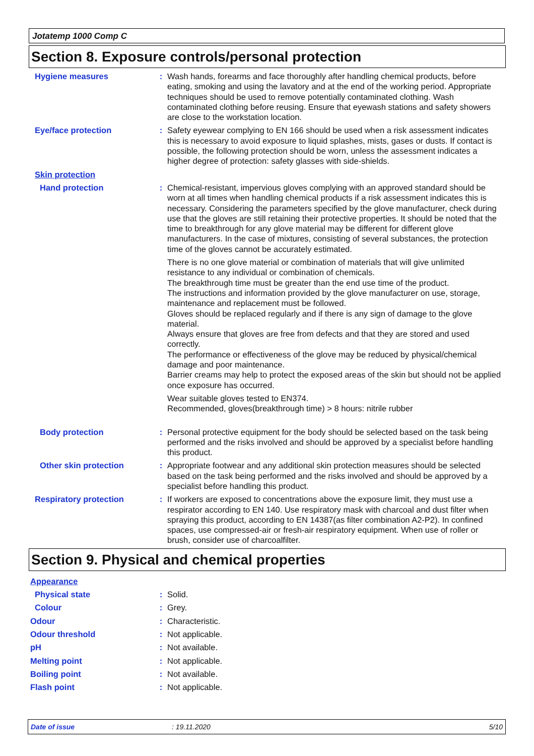Jotatemp 1000 Comp C
Section 8. Exposure controls/personal protection
Hygiene measures : Wash hands, forearms and face thoroughly after handling chemical products, before eating, smoking and using the lavatory and at the end of the working period. Appropriate techniques should be used to remove potentially contaminated clothing. Wash contaminated clothing before reusing. Ensure that eyewash stations and safety showers are close to the workstation location.
Eye/face protection : Safety eyewear complying to EN 166 should be used when a risk assessment indicates this is necessary to avoid exposure to liquid splashes, mists, gases or dusts. If contact is possible, the following protection should be worn, unless the assessment indicates a higher degree of protection: safety glasses with side-shields.
Skin protection
Hand protection : Chemical-resistant, impervious gloves complying with an approved standard should be worn at all times when handling chemical products if a risk assessment indicates this is necessary. Considering the parameters specified by the glove manufacturer, check during use that the gloves are still retaining their protective properties. It should be noted that the time to breakthrough for any glove material may be different for different glove manufacturers. In the case of mixtures, consisting of several substances, the protection time of the gloves cannot be accurately estimated.
There is no one glove material or combination of materials that will give unlimited resistance to any individual or combination of chemicals.
The breakthrough time must be greater than the end use time of the product.
The instructions and information provided by the glove manufacturer on use, storage, maintenance and replacement must be followed.
Gloves should be replaced regularly and if there is any sign of damage to the glove material.
Always ensure that gloves are free from defects and that they are stored and used correctly.
The performance or effectiveness of the glove may be reduced by physical/chemical damage and poor maintenance.
Barrier creams may help to protect the exposed areas of the skin but should not be applied once exposure has occurred.
Wear suitable gloves tested to EN374.
Recommended, gloves(breakthrough time) > 8 hours: nitrile rubber
Body protection : Personal protective equipment for the body should be selected based on the task being performed and the risks involved and should be approved by a specialist before handling this product.
Other skin protection : Appropriate footwear and any additional skin protection measures should be selected based on the task being performed and the risks involved and should be approved by a specialist before handling this product.
Respiratory protection : If workers are exposed to concentrations above the exposure limit, they must use a respirator according to EN 140. Use respiratory mask with charcoal and dust filter when spraying this product, according to EN 14387(as filter combination A2-P2). In confined spaces, use compressed-air or fresh-air respiratory equipment. When use of roller or brush, consider use of charcoalfilter.
Section 9. Physical and chemical properties
Appearance
Physical state : Solid.
Colour : Grey.
Odour : Characteristic.
Odour threshold : Not applicable.
pH : Not available.
Melting point : Not applicable.
Boiling point : Not available.
Flash point : Not applicable.
Date of issue: 19.11.2020 5/10